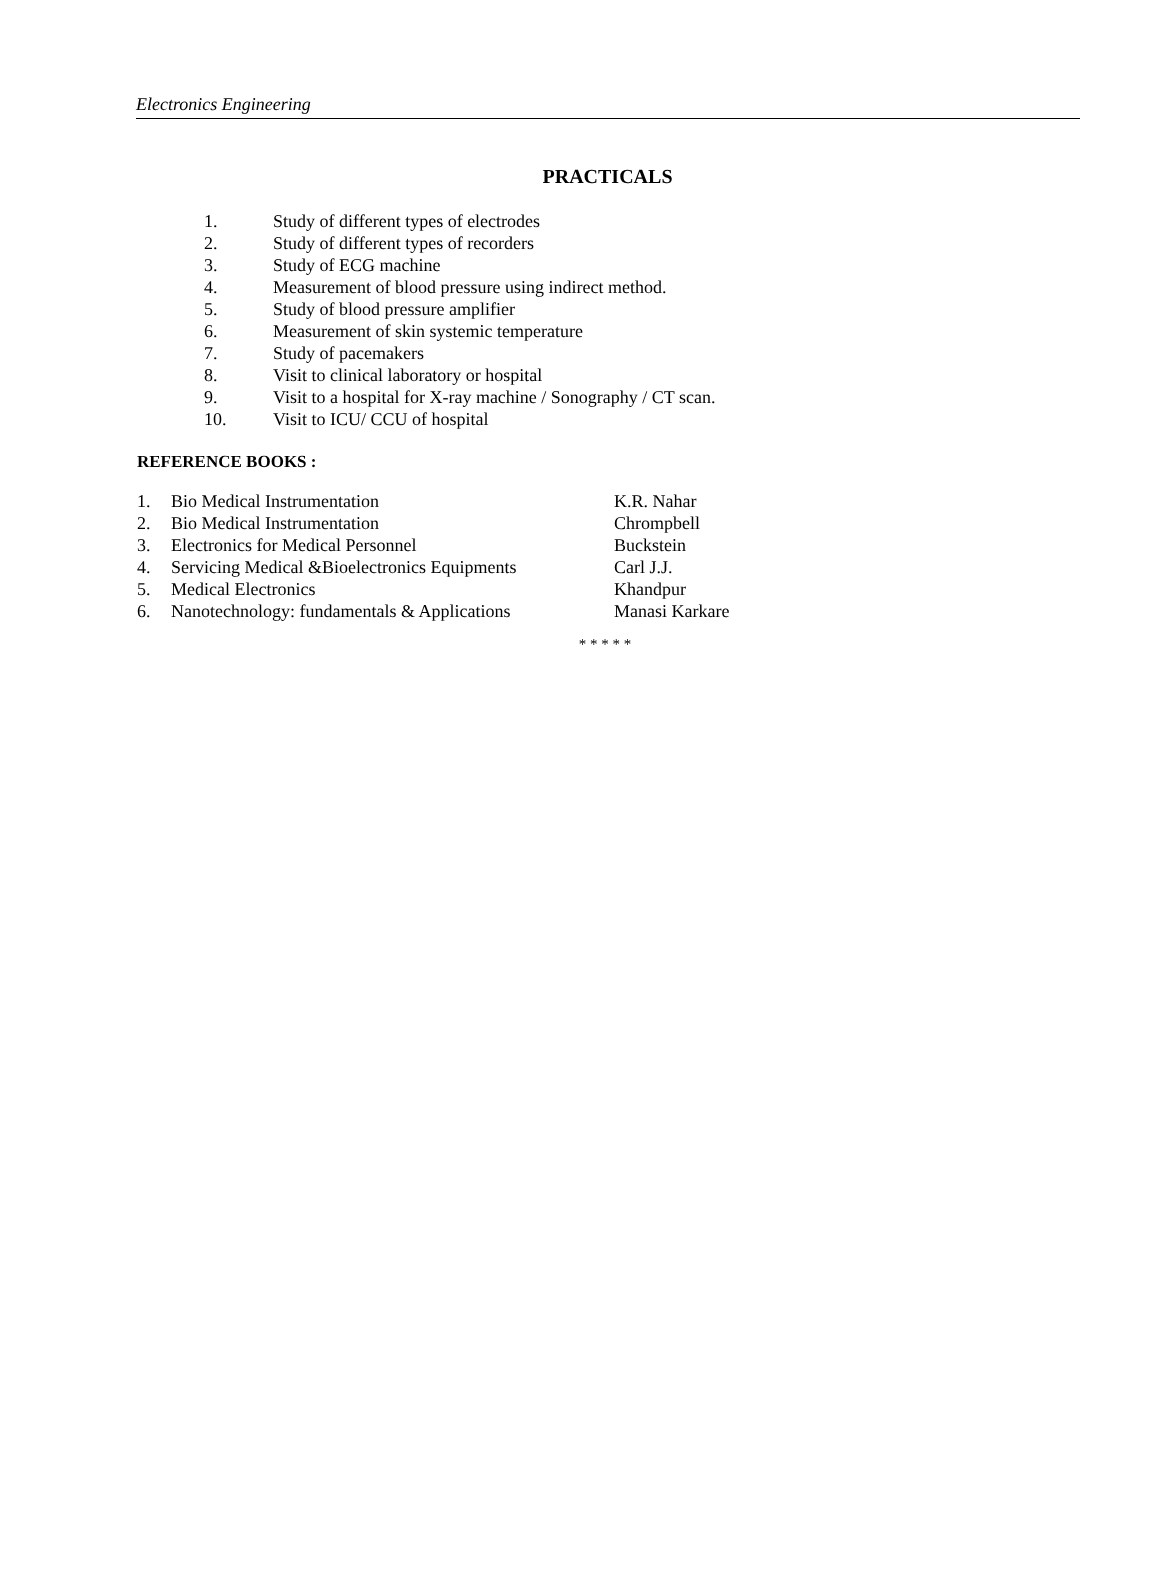Electronics Engineering
PRACTICALS
1. Study of different types of electrodes
2. Study of different types of recorders
3. Study of ECG machine
4. Measurement of blood pressure using indirect method.
5. Study of blood pressure amplifier
6. Measurement of skin systemic temperature
7. Study of pacemakers
8. Visit to clinical laboratory or hospital
9. Visit to a hospital for X-ray machine / Sonography / CT scan.
10. Visit to ICU/ CCU of hospital
REFERENCE BOOKS :
1. Bio Medical Instrumentation K.R. Nahar
2. Bio Medical Instrumentation Chrompbell
3. Electronics for Medical Personnel Buckstein
4. Servicing Medical &Bioelectronics Equipments Carl J.J.
5. Medical Electronics Khandpur
6. Nanotechnology: fundamentals & Applications Manasi Karkare
* * * * *